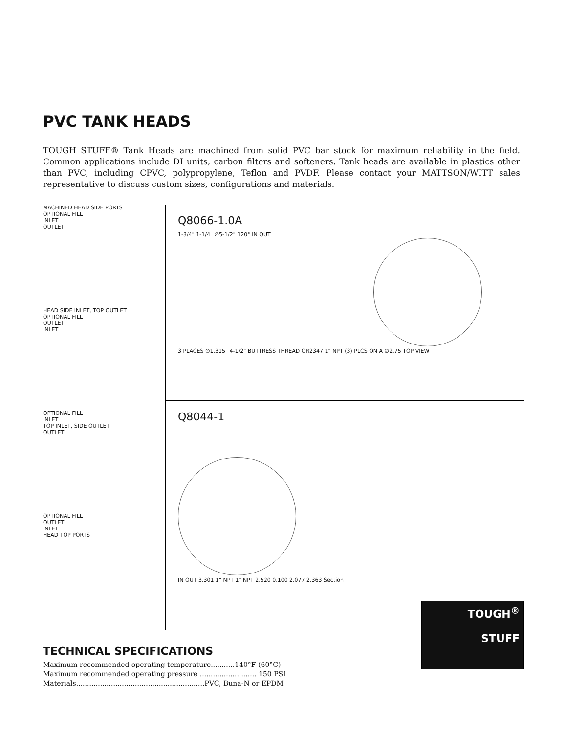PVC TANK HEADS
TOUGH STUFF® Tank Heads are machined from solid PVC bar stock for maximum reliability in the field. Common applications include DI units, carbon filters and softeners. Tank heads are available in plastics other than PVC, including CPVC, polypropylene, Teflon and PVDF. Please contact your MATTSON/WITT sales representative to discuss custom sizes, configurations and materials.
MACHINED HEAD SIDE PORTS
OPTIONAL FILL
INLET
OUTLET
HEAD SIDE INLET, TOP OUTLET
OPTIONAL FILL
OUTLET
INLET
OPTIONAL FILL
INLET
TOP INLET, SIDE OUTLET
OUTLET
OPTIONAL FILL
OUTLET
INLET
HEAD TOP PORTS
Q8066-1.0A
1-3/4" 1-1/4" ∅5-1/2" 120° IN OUT
3 PLACES ∅1.315" 4-1/2" BUTTRESS THREAD OR2347 1" NPT (3) PLCS ON A ∅2.75 TOP VIEW
Q8044-1
IN OUT 3.301 1" NPT 1" NPT 2.520 0.100 2.077 2.363 Section
TECHNICAL SPECIFICATIONS
Maximum recommended operating temperature...........140°F (60°C)
Maximum recommended operating pressure .......................... 150 PSI
Materials...........................................................PVC, Buna-N or EPDM
TOUGH<sup>®</sup>
STUFF